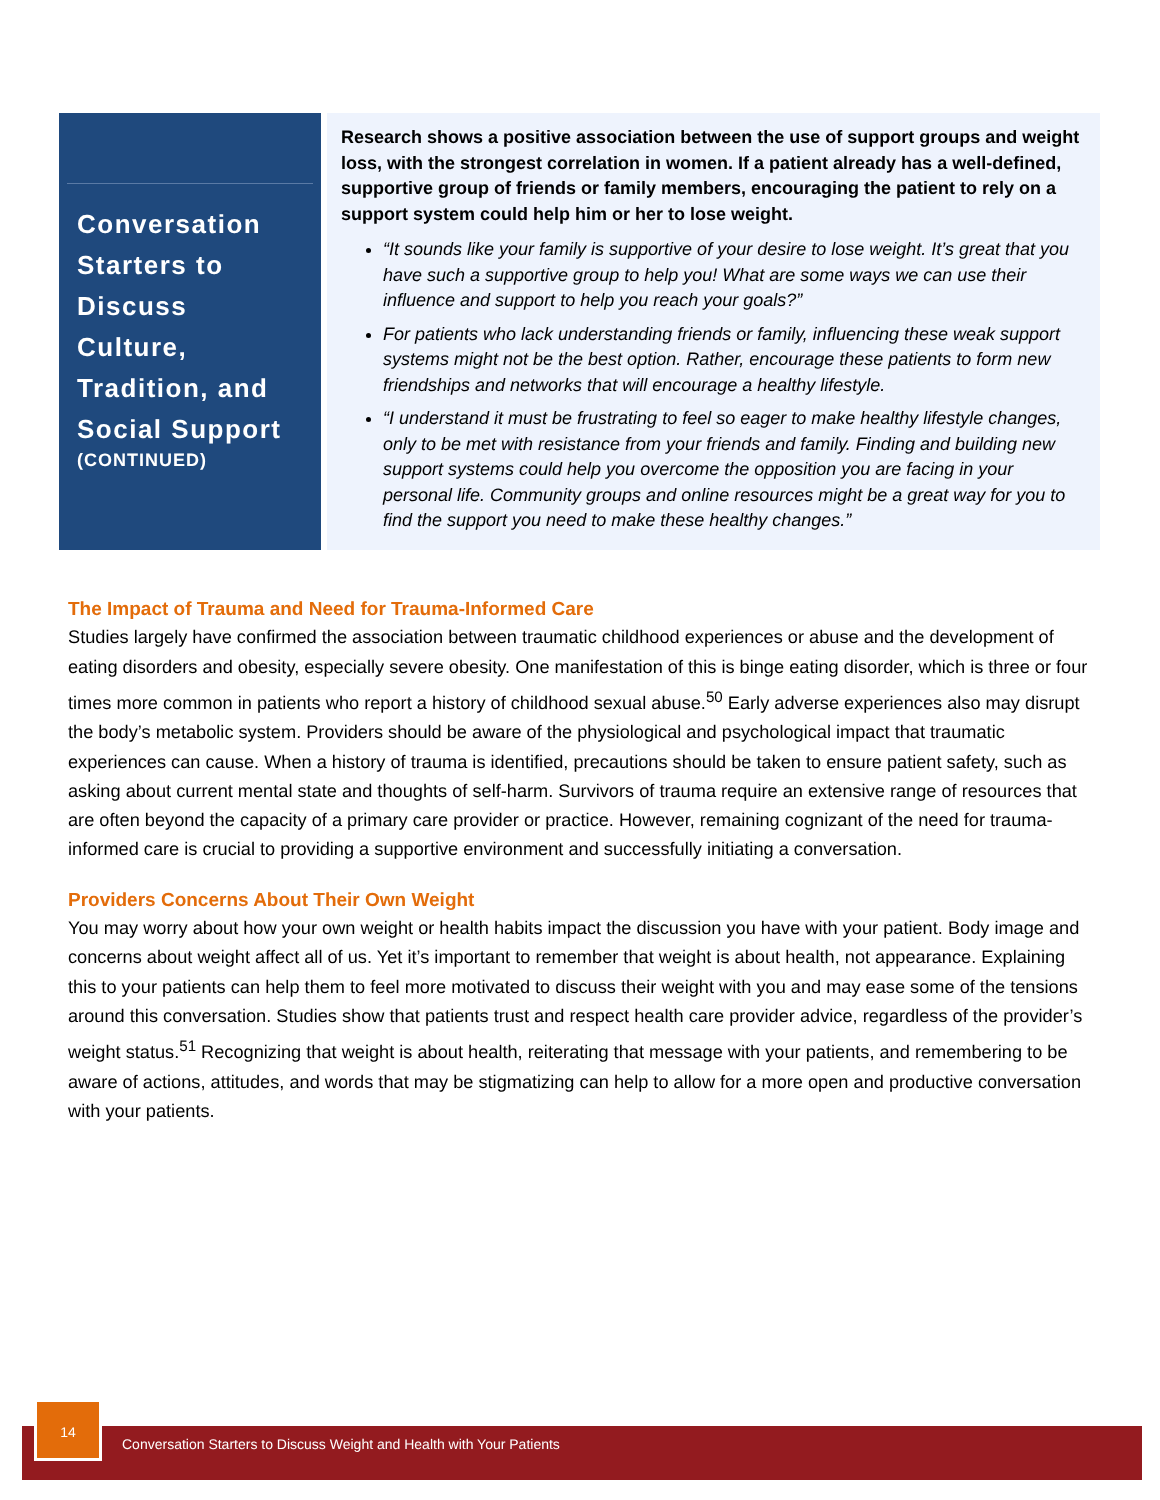Conversation Starters to Discuss Culture, Tradition, and Social Support
(CONTINUED)
Research shows a positive association between the use of support groups and weight loss, with the strongest correlation in women. If a patient already has a well-defined, supportive group of friends or family members, encouraging the patient to rely on a support system could help him or her to lose weight.
“It sounds like your family is supportive of your desire to lose weight. It’s great that you have such a supportive group to help you! What are some ways we can use their influence and support to help you reach your goals?”
For patients who lack understanding friends or family, influencing these weak support systems might not be the best option. Rather, encourage these patients to form new friendships and networks that will encourage a healthy lifestyle.
“I understand it must be frustrating to feel so eager to make healthy lifestyle changes, only to be met with resistance from your friends and family. Finding and building new support systems could help you overcome the opposition you are facing in your personal life. Community groups and online resources might be a great way for you to find the support you need to make these healthy changes.”
The Impact of Trauma and Need for Trauma-Informed Care
Studies largely have confirmed the association between traumatic childhood experiences or abuse and the development of eating disorders and obesity, especially severe obesity. One manifestation of this is binge eating disorder, which is three or four times more common in patients who report a history of childhood sexual abuse.<sup>50</sup> Early adverse experiences also may disrupt the body’s metabolic system. Providers should be aware of the physiological and psychological impact that traumatic experiences can cause. When a history of trauma is identified, precautions should be taken to ensure patient safety, such as asking about current mental state and thoughts of self-harm. Survivors of trauma require an extensive range of resources that are often beyond the capacity of a primary care provider or practice. However, remaining cognizant of the need for trauma-informed care is crucial to providing a supportive environment and successfully initiating a conversation.
Providers Concerns About Their Own Weight
You may worry about how your own weight or health habits impact the discussion you have with your patient. Body image and concerns about weight affect all of us. Yet it’s important to remember that weight is about health, not appearance. Explaining this to your patients can help them to feel more motivated to discuss their weight with you and may ease some of the tensions around this conversation. Studies show that patients trust and respect health care provider advice, regardless of the provider’s weight status.<sup>51</sup> Recognizing that weight is about health, reiterating that message with your patients, and remembering to be aware of actions, attitudes, and words that may be stigmatizing can help to allow for a more open and productive conversation with your patients.
14
Conversation Starters to Discuss Weight and Health with Your Patients